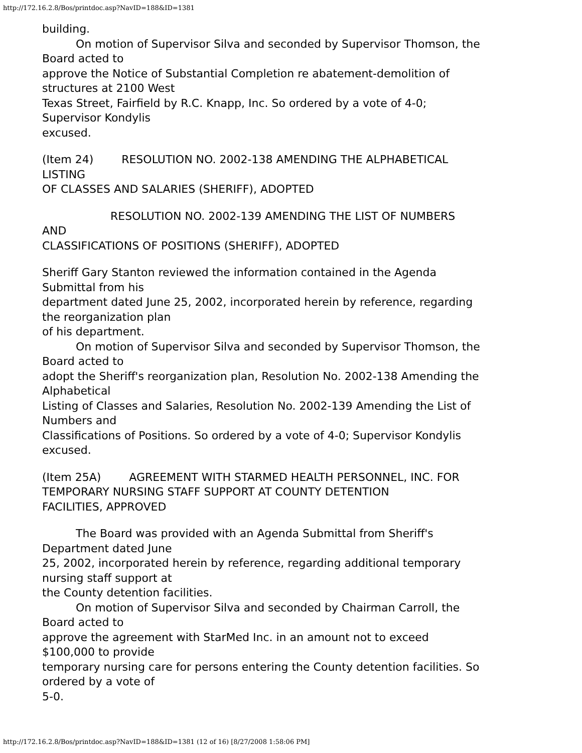http://172.16.2.8/Bos/printdoc.asp?NavID=188&ID=1381
building.
On motion of Supervisor Silva and seconded by Supervisor Thomson, the
Board acted to
approve the Notice of Substantial Completion re abatement-demolition of
structures at 2100 West
Texas Street, Fairfield by R.C. Knapp, Inc. So ordered by a vote of 4-0;
Supervisor Kondylis
excused.
(Item 24) RESOLUTION NO. 2002-138 AMENDING THE ALPHABETICAL
LISTING
OF CLASSES AND SALARIES (SHERIFF), ADOPTED
RESOLUTION NO. 2002-139 AMENDING THE LIST OF NUMBERS
AND
CLASSIFICATIONS OF POSITIONS (SHERIFF), ADOPTED
Sheriff Gary Stanton reviewed the information contained in the Agenda
Submittal from his
department dated June 25, 2002, incorporated herein by reference, regarding
the reorganization plan
of his department.
On motion of Supervisor Silva and seconded by Supervisor Thomson, the
Board acted to
adopt the Sheriff's reorganization plan, Resolution No. 2002-138 Amending the
Alphabetical
Listing of Classes and Salaries, Resolution No. 2002-139 Amending the List of
Numbers and
Classifications of Positions. So ordered by a vote of 4-0; Supervisor Kondylis
excused.
(Item 25A) AGREEMENT WITH STARMED HEALTH PERSONNEL, INC. FOR
TEMPORARY NURSING STAFF SUPPORT AT COUNTY DETENTION
FACILITIES, APPROVED
The Board was provided with an Agenda Submittal from Sheriff's
Department dated June
25, 2002, incorporated herein by reference, regarding additional temporary
nursing staff support at
the County detention facilities.
On motion of Supervisor Silva and seconded by Chairman Carroll, the
Board acted to
approve the agreement with StarMed Inc. in an amount not to exceed
$100,000 to provide
temporary nursing care for persons entering the County detention facilities. So
ordered by a vote of
5-0.
http://172.16.2.8/Bos/printdoc.asp?NavID=188&ID=1381 (12 of 16) [8/27/2008 1:58:06 PM]